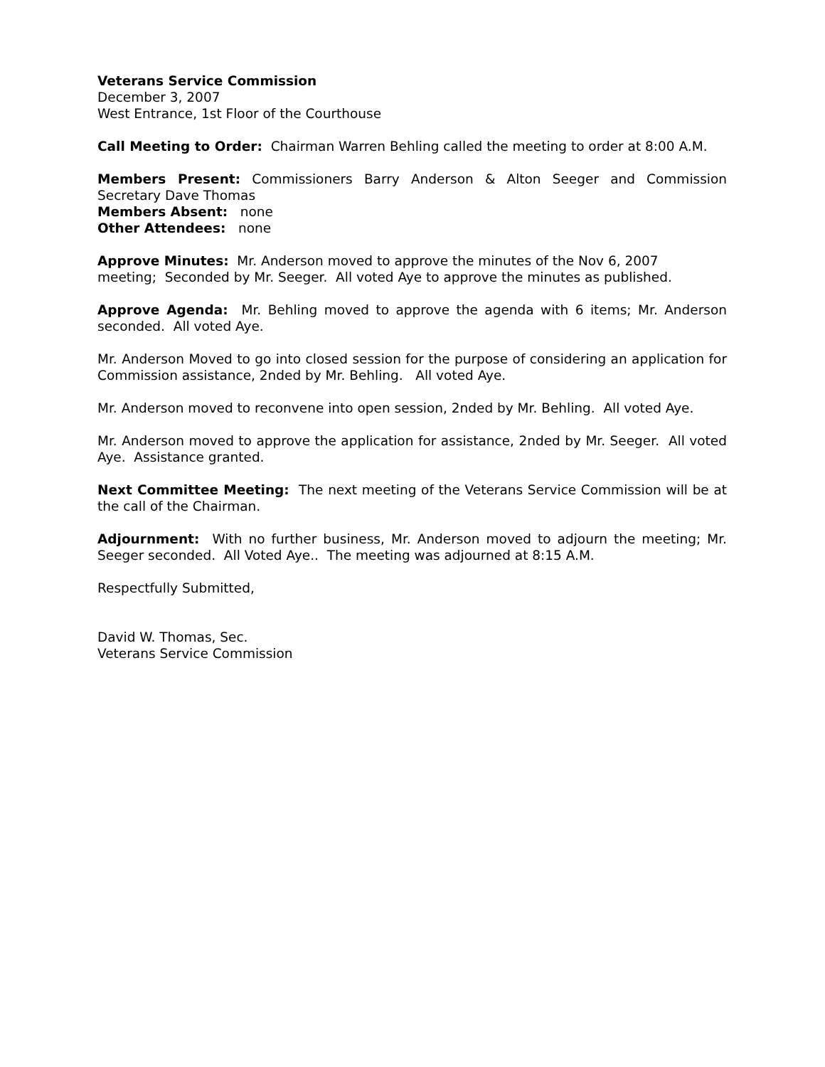Veterans Service Commission
December 3, 2007
West Entrance, 1st Floor of the Courthouse
Call Meeting to Order: Chairman Warren Behling called the meeting to order at 8:00 A.M.
Members Present: Commissioners Barry Anderson & Alton Seeger and Commission Secretary Dave Thomas
Members Absent: none
Other Attendees: none
Approve Minutes: Mr. Anderson moved to approve the minutes of the Nov 6, 2007
meeting; Seconded by Mr. Seeger. All voted Aye to approve the minutes as published.
Approve Agenda: Mr. Behling moved to approve the agenda with 6 items; Mr. Anderson seconded. All voted Aye.
Mr. Anderson Moved to go into closed session for the purpose of considering an application for Commission assistance, 2nded by Mr. Behling. All voted Aye.
Mr. Anderson moved to reconvene into open session, 2nded by Mr. Behling. All voted Aye.
Mr. Anderson moved to approve the application for assistance, 2nded by Mr. Seeger. All voted Aye. Assistance granted.
Next Committee Meeting: The next meeting of the Veterans Service Commission will be at the call of the Chairman.
Adjournment: With no further business, Mr. Anderson moved to adjourn the meeting; Mr. Seeger seconded. All Voted Aye.. The meeting was adjourned at 8:15 A.M.
Respectfully Submitted,
David W. Thomas, Sec.
Veterans Service Commission